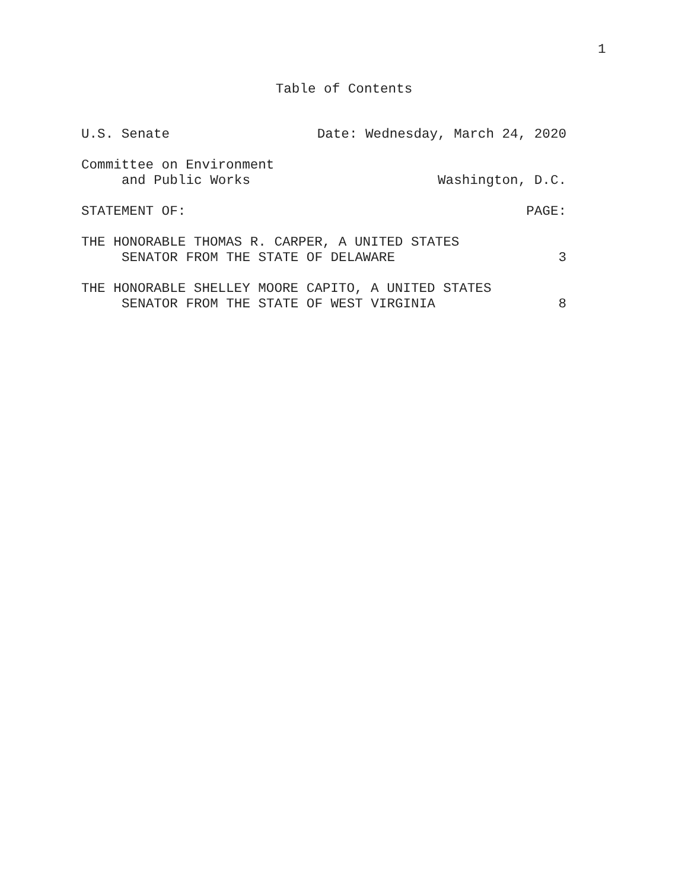1
Table of Contents
U.S. Senate Date: Wednesday, March 24, 2020
Committee on Environment
and Public Works Washington, D.C.
STATEMENT OF: PAGE:
THE HONORABLE THOMAS R. CARPER, A UNITED STATES
SENATOR FROM THE STATE OF DELAWARE 3
THE HONORABLE SHELLEY MOORE CAPITO, A UNITED STATES
SENATOR FROM THE STATE OF WEST VIRGINIA 8